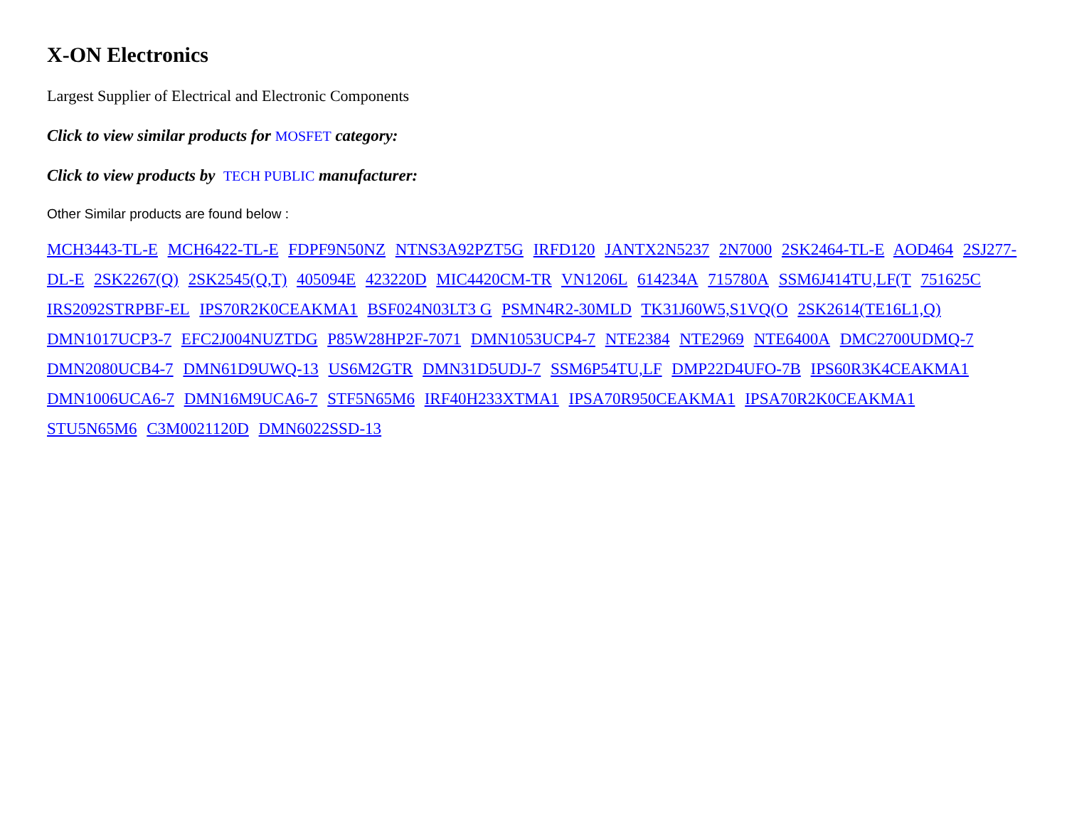X-ON Electronics
Largest Supplier of Electrical and Electronic Components
Click to view similar products for MOSFET category:
Click to view products by TECH PUBLIC manufacturer:
Other Similar products are found below :
MCH3443-TL-E MCH6422-TL-E FDPF9N50NZ NTNS3A92PZT5G IRFD120 JANTX2N5237 2N7000 2SK2464-TL-E AOD464 2SJ277-DL-E 2SK2267(Q) 2SK2545(Q,T) 405094E 423220D MIC4420CM-TR VN1206L 614234A 715780A SSM6J414TU,LF(T 751625C IRS2092STRPBF-EL IPS70R2K0CEAKMA1 BSF024N03LT3 G PSMN4R2-30MLD TK31J60W5,S1VQ(O 2SK2614(TE16L1,Q) DMN1017UCP3-7 EFC2J004NUZTDG P85W28HP2F-7071 DMN1053UCP4-7 NTE2384 NTE2969 NTE6400A DMC2700UDMQ-7 DMN2080UCB4-7 DMN61D9UWQ-13 US6M2GTR DMN31D5UDJ-7 SSM6P54TU,LF DMP22D4UFO-7B IPS60R3K4CEAKMA1 DMN1006UCA6-7 DMN16M9UCA6-7 STF5N65M6 IRF40H233XTMA1 IPSA70R950CEAKMA1 IPSA70R2K0CEAKMA1 STU5N65M6 C3M0021120D DMN6022SSD-13